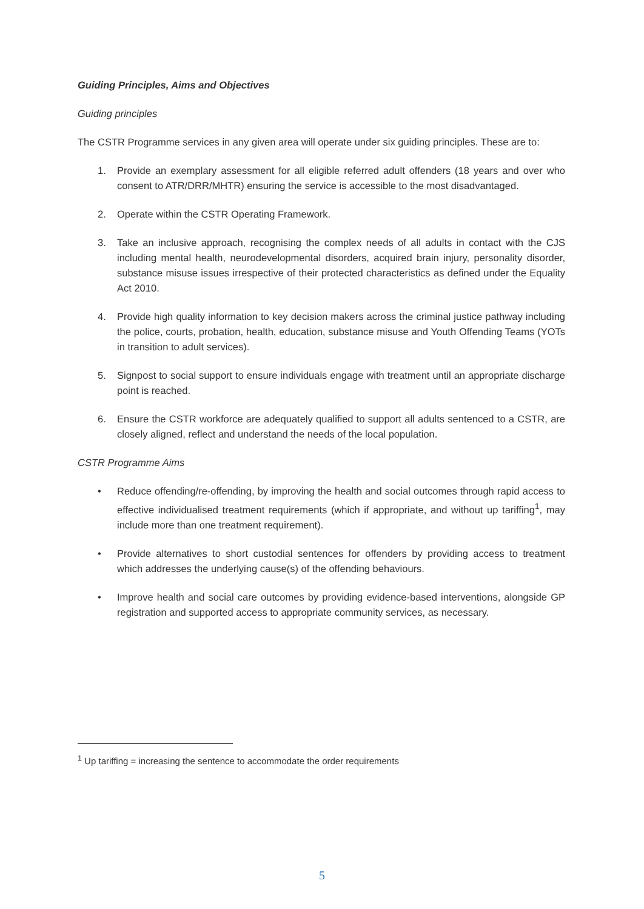Guiding Principles, Aims and Objectives
Guiding principles
The CSTR Programme services in any given area will operate under six guiding principles. These are to:
1. Provide an exemplary assessment for all eligible referred adult offenders (18 years and over who consent to ATR/DRR/MHTR) ensuring the service is accessible to the most disadvantaged.
2. Operate within the CSTR Operating Framework.
3. Take an inclusive approach, recognising the complex needs of all adults in contact with the CJS including mental health, neurodevelopmental disorders, acquired brain injury, personality disorder, substance misuse issues irrespective of their protected characteristics as defined under the Equality Act 2010.
4. Provide high quality information to key decision makers across the criminal justice pathway including the police, courts, probation, health, education, substance misuse and Youth Offending Teams (YOTs in transition to adult services).
5. Signpost to social support to ensure individuals engage with treatment until an appropriate discharge point is reached.
6. Ensure the CSTR workforce are adequately qualified to support all adults sentenced to a CSTR, are closely aligned, reflect and understand the needs of the local population.
CSTR Programme Aims
• Reduce offending/re-offending, by improving the health and social outcomes through rapid access to effective individualised treatment requirements (which if appropriate, and without up tariffing<sup>1</sup>, may include more than one treatment requirement).
• Provide alternatives to short custodial sentences for offenders by providing access to treatment which addresses the underlying cause(s) of the offending behaviours.
• Improve health and social care outcomes by providing evidence-based interventions, alongside GP registration and supported access to appropriate community services, as necessary.
<sup>1</sup> Up tariffing = increasing the sentence to accommodate the order requirements
5